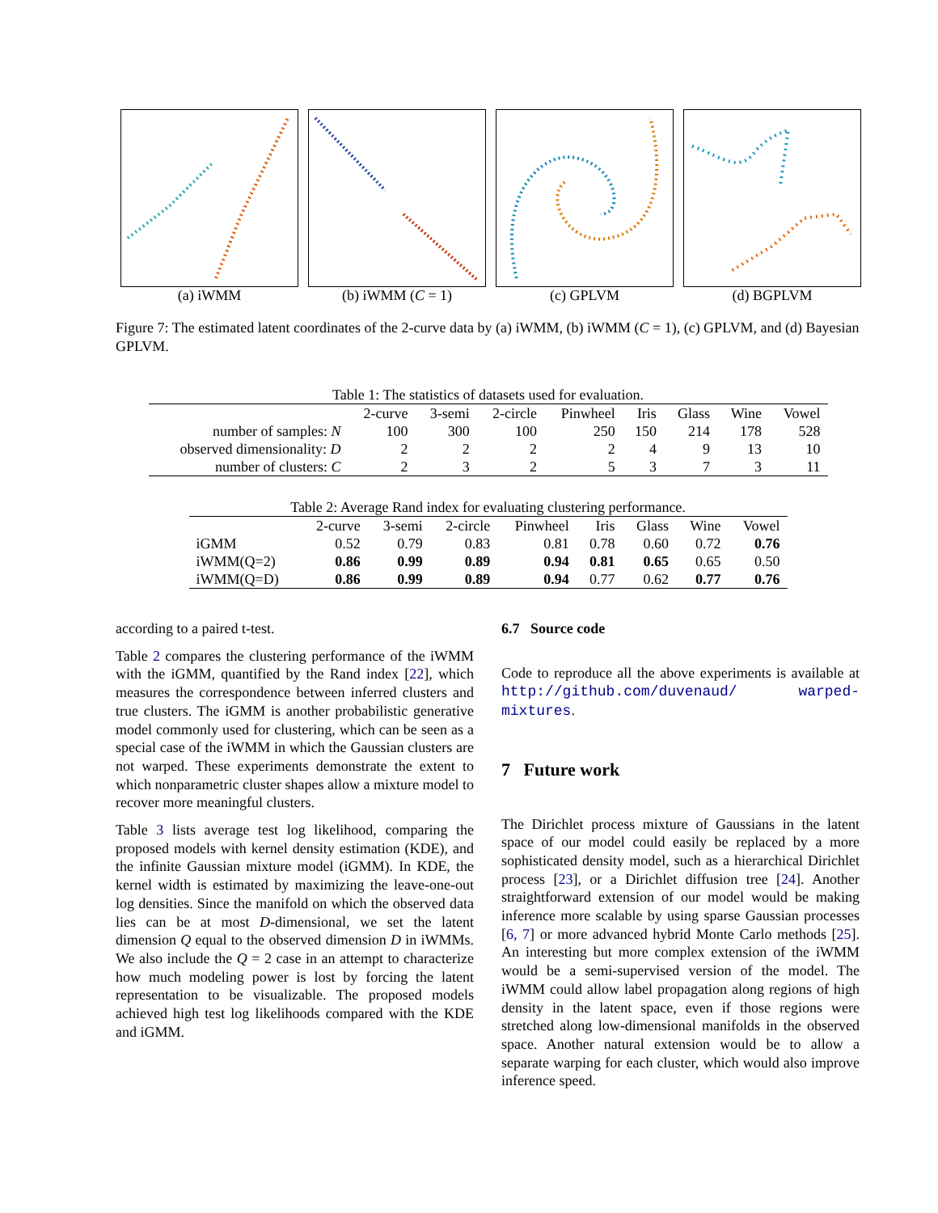(a) iWMM (b) iWMM (C = 1) (c) GPLVM (d) BGPLVM
Figure 7: The estimated latent coordinates of the 2-curve data by (a) iWMM, (b) iWMM (C = 1), (c) GPLVM, and (d) Bayesian GPLVM.
Table 1: The statistics of datasets used for evaluation.
| | 2-curve | 3-semi | 2-circle | Pinwheel | Iris | Glass | Wine | Vowel |
| --- | --- | --- | --- | --- | --- | --- | --- | --- |
| number of samples: N | 100 | 300 | 100 | 250 | 150 | 214 | 178 | 528 |
| observed dimensionality: D | 2 | 2 | 2 | 2 | 4 | 9 | 13 | 10 |
| number of clusters: C | 2 | 3 | 2 | 5 | 3 | 7 | 3 | 11 |
Table 2: Average Rand index for evaluating clustering performance.
| | 2-curve | 3-semi | 2-circle | Pinwheel | Iris | Glass | Wine | Vowel |
| --- | --- | --- | --- | --- | --- | --- | --- | --- |
| iGMM | 0.52 | 0.79 | 0.83 | 0.81 | 0.78 | 0.60 | 0.72 | 0.76 |
| iWMM(Q=2) | 0.86 | 0.99 | 0.89 | 0.94 | 0.81 | 0.65 | 0.65 | 0.50 |
| iWMM(Q=D) | 0.86 | 0.99 | 0.89 | 0.94 | 0.77 | 0.62 | 0.77 | 0.76 |
according to a paired t-test.
Table 2 compares the clustering performance of the iWMM with the iGMM, quantified by the Rand index [22], which measures the correspondence between inferred clusters and true clusters. The iGMM is another probabilistic generative model commonly used for clustering, which can be seen as a special case of the iWMM in which the Gaussian clusters are not warped. These experiments demonstrate the extent to which nonparametric cluster shapes allow a mixture model to recover more meaningful clusters.
Table 3 lists average test log likelihood, comparing the proposed models with kernel density estimation (KDE), and the infinite Gaussian mixture model (iGMM). In KDE, the kernel width is estimated by maximizing the leave-one-out log densities. Since the manifold on which the observed data lies can be at most D-dimensional, we set the latent dimension Q equal to the observed dimension D in iWMMs. We also include the Q = 2 case in an attempt to characterize how much modeling power is lost by forcing the latent representation to be visualizable. The proposed models achieved high test log likelihoods compared with the KDE and iGMM.
6.7 Source code
Code to reproduce all the above experiments is available at http://github.com/duvenaud/ warped-mixtures.
7 Future work
The Dirichlet process mixture of Gaussians in the latent space of our model could easily be replaced by a more sophisticated density model, such as a hierarchical Dirichlet process [23], or a Dirichlet diffusion tree [24]. Another straightforward extension of our model would be making inference more scalable by using sparse Gaussian processes [6, 7] or more advanced hybrid Monte Carlo methods [25]. An interesting but more complex extension of the iWMM would be a semi-supervised version of the model. The iWMM could allow label propagation along regions of high density in the latent space, even if those regions were stretched along low-dimensional manifolds in the observed space. Another natural extension would be to allow a separate warping for each cluster, which would also improve inference speed.